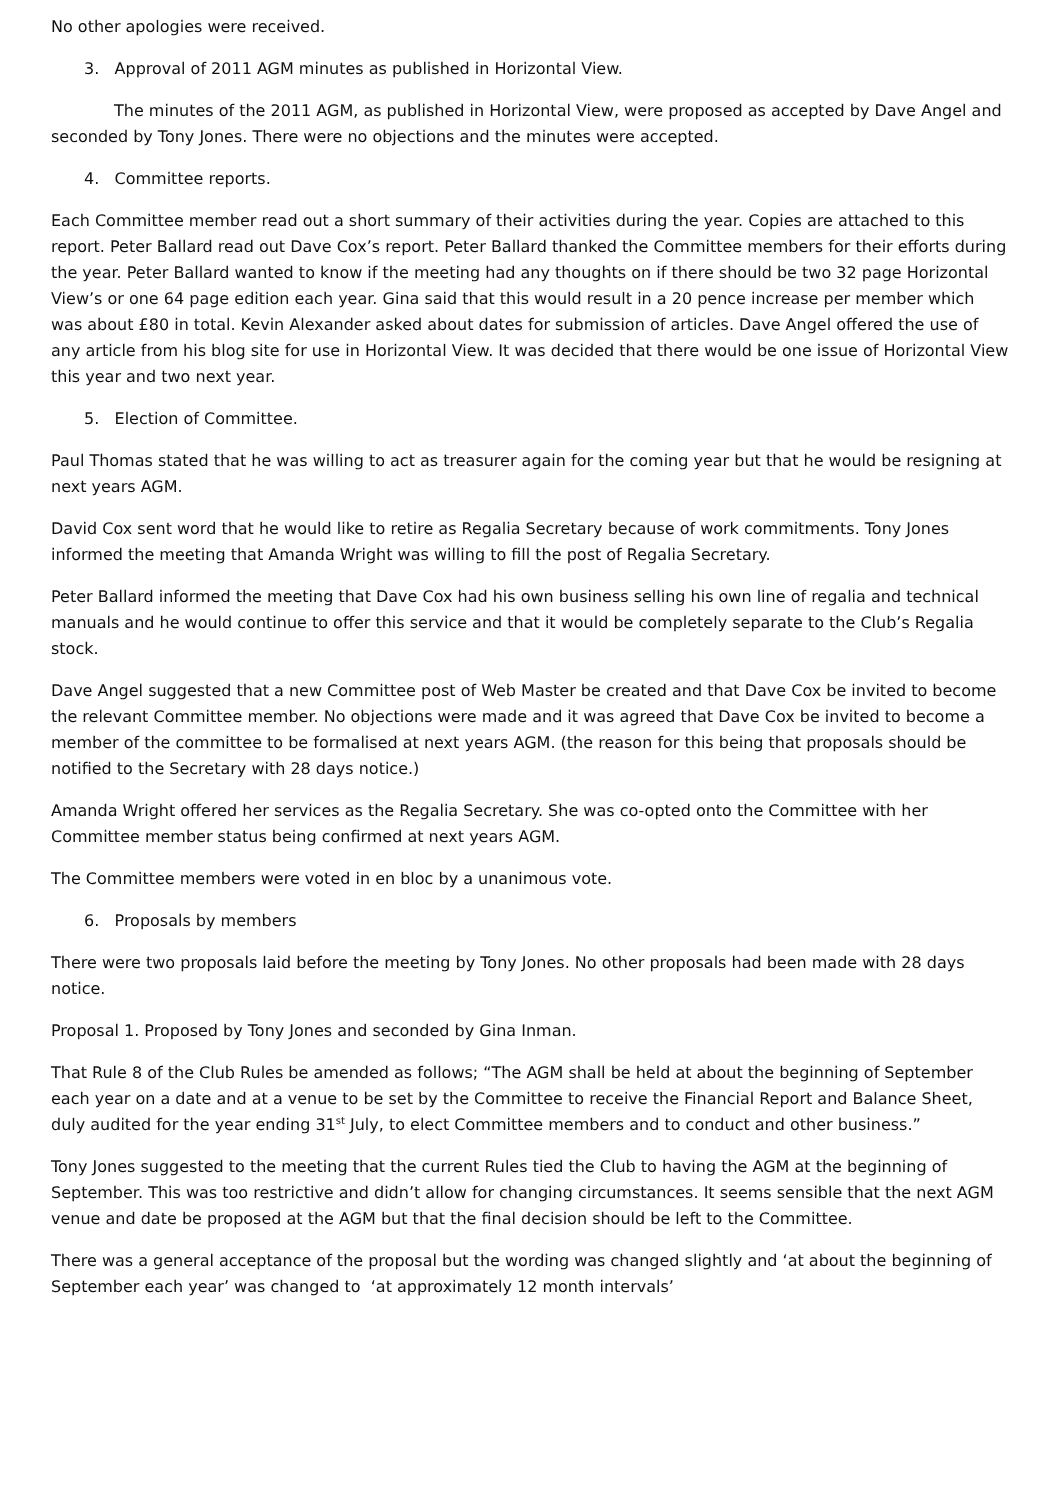No other apologies were received.
3. Approval of 2011 AGM minutes as published in Horizontal View.
The minutes of the 2011 AGM, as published in Horizontal View, were proposed as accepted by Dave Angel and seconded by Tony Jones. There were no objections and the minutes were accepted.
4. Committee reports.
Each Committee member read out a short summary of their activities during the year. Copies are attached to this report. Peter Ballard read out Dave Cox’s report. Peter Ballard thanked the Committee members for their efforts during the year. Peter Ballard wanted to know if the meeting had any thoughts on if there should be two 32 page Horizontal View’s or one 64 page edition each year. Gina said that this would result in a 20 pence increase per member which was about £80 in total. Kevin Alexander asked about dates for submission of articles. Dave Angel offered the use of any article from his blog site for use in Horizontal View. It was decided that there would be one issue of Horizontal View this year and two next year.
5. Election of Committee.
Paul Thomas stated that he was willing to act as treasurer again for the coming year but that he would be resigning at next years AGM.
David Cox sent word that he would like to retire as Regalia Secretary because of work commitments. Tony Jones informed the meeting that Amanda Wright was willing to fill the post of Regalia Secretary.
Peter Ballard informed the meeting that Dave Cox had his own business selling his own line of regalia and technical manuals and he would continue to offer this service and that it would be completely separate to the Club’s Regalia stock.
Dave Angel suggested that a new Committee post of Web Master be created and that Dave Cox be invited to become the relevant Committee member. No objections were made and it was agreed that Dave Cox be invited to become a member of the committee to be formalised at next years AGM. (the reason for this being that proposals should be notified to the Secretary with 28 days notice.)
Amanda Wright offered her services as the Regalia Secretary. She was co-opted onto the Committee with her Committee member status being confirmed at next years AGM.
The Committee members were voted in en bloc by a unanimous vote.
6. Proposals by members
There were two proposals laid before the meeting by Tony Jones. No other proposals had been made with 28 days notice.
Proposal 1. Proposed by Tony Jones and seconded by Gina Inman.
That Rule 8 of the Club Rules be amended as follows; “The AGM shall be held at about the beginning of September each year on a date and at a venue to be set by the Committee to receive the Financial Report and Balance Sheet, duly audited for the year ending 31<sup>st</sup> July, to elect Committee members and to conduct and other business.”
Tony Jones suggested to the meeting that the current Rules tied the Club to having the AGM at the beginning of September. This was too restrictive and didn’t allow for changing circumstances. It seems sensible that the next AGM venue and date be proposed at the AGM but that the final decision should be left to the Committee.
There was a general acceptance of the proposal but the wording was changed slightly and ‘at about the beginning of September each year’ was changed to ‘at approximately 12 month intervals’